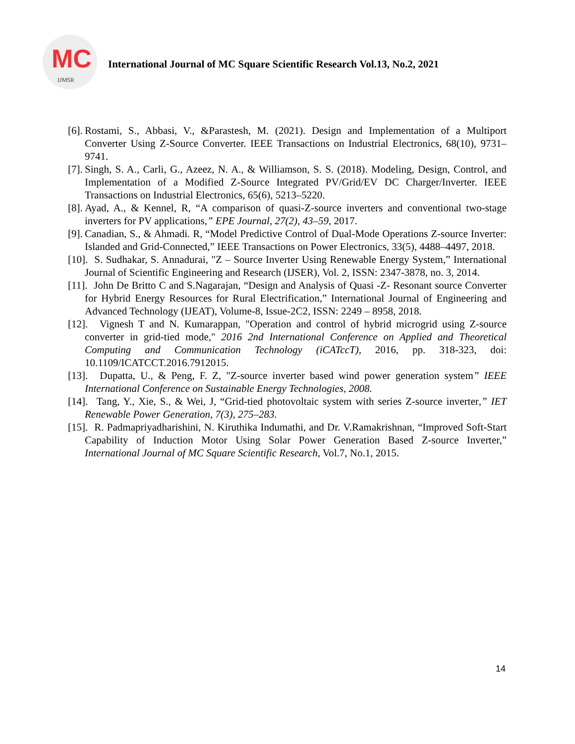MC
IJMSR
International Journal of MC Square Scientific Research Vol.13, No.2, 2021
[6].
Rostami, S., Abbasi, V., &Parastesh, M. (2021). Design and Implementation of a Multiport Converter Using Z-Source Converter. IEEE Transactions on Industrial Electronics, 68(10), 9731–9741.
[7].
Singh, S. A., Carli, G., Azeez, N. A., & Williamson, S. S. (2018). Modeling, Design, Control, and Implementation of a Modified Z-Source Integrated PV/Grid/EV DC Charger/Inverter. IEEE Transactions on Industrial Electronics, 65(6), 5213–5220.
[8].
Ayad, A., & Kennel, R, “A comparison of quasi-Z-source inverters and conventional two-stage inverters for PV applications,” EPE Journal, 27(2), 43–59, 2017.
[9].
Canadian, S., & Ahmadi. R, “Model Predictive Control of Dual-Mode Operations Z-source Inverter: Islanded and Grid-Connected,” IEEE Transactions on Power Electronics, 33(5), 4488–4497, 2018.
[10].
S. Sudhakar, S. Annadurai, "Z – Source Inverter Using Renewable Energy System,” International Journal of Scientific Engineering and Research (IJSER), Vol. 2, ISSN: 2347-3878, no. 3, 2014.
[11].
John De Britto C and S.Nagarajan, “Design and Analysis of Quasi -Z- Resonant source Converter for Hybrid Energy Resources for Rural Electrification,” International Journal of Engineering and Advanced Technology (IJEAT), Volume-8, Issue-2C2, ISSN: 2249 – 8958, 2018.
[12].
Vignesh T and N. Kumarappan, "Operation and control of hybrid microgrid using Z-source converter in grid-tied mode," 2016 2nd International Conference on Applied and Theoretical Computing and Communication Technology (iCATccT), 2016, pp. 318-323, doi: 10.1109/ICATCCT.2016.7912015.
[13].
Dupatta, U., & Peng, F. Z, "Z-source inverter based wind power generation system” IEEE International Conference on Sustainable Energy Technologies, 2008.
[14].
Tang, Y., Xie, S., & Wei, J, “Grid-tied photovoltaic system with series Z-source inverter,” IET Renewable Power Generation, 7(3), 275–283.
[15].
R. Padmapriyadharishini, N. Kiruthika Indumathi, and Dr. V.Ramakrishnan, “Improved Soft-Start Capability of Induction Motor Using Solar Power Generation Based Z-source Inverter,” International Journal of MC Square Scientific Research, Vol.7, No.1, 2015.
14